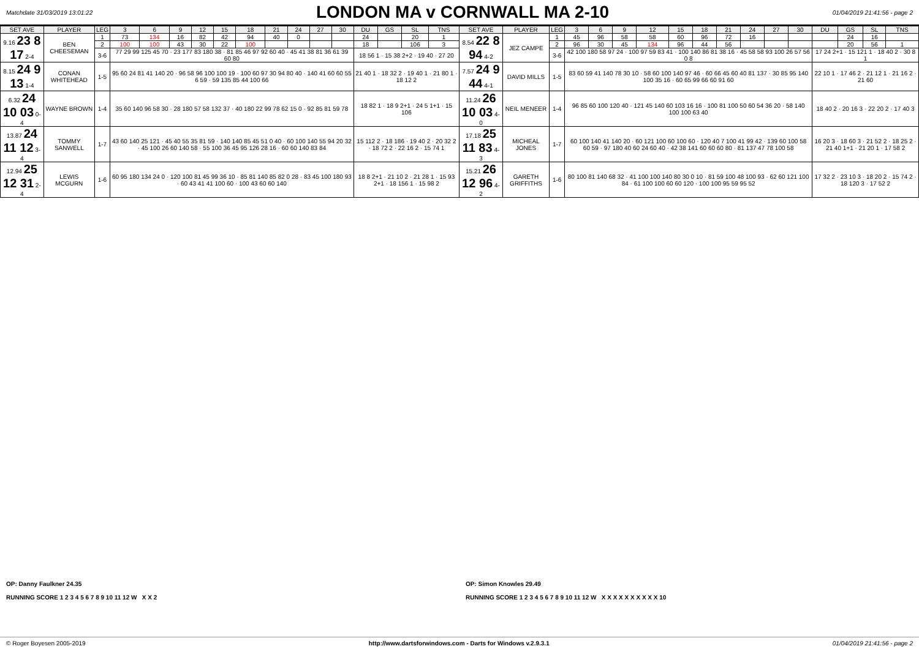Matchdate 31/03/2019 13:01:22
LONDON MA v CORNWALL MA 2-10
01/04/2019 21:41:56 - page 2
| SET AVE | PLAYER | LEG | 3 | 6 | 9 | 12 | 15 | 18 | 21 | 24 | 27 | 30 | DU | GS | SL | TNS | SET AVE | PLAYER | LEG | 3 | 6 | 9 | 12 | 15 | 18 | 21 | 24 | 27 | 30 | DU | GS | SL | TNS |
| --- | --- | --- | --- | --- | --- | --- | --- | --- | --- | --- | --- | --- | --- | --- | --- | --- | --- | --- | --- | --- | --- | --- | --- | --- | --- | --- | --- | --- | --- | --- | --- | --- | --- |
| 9.16 23 8 17 2-4 | BEN CHEESEMAN | 1 | 73 | 134 | 16 | 82 | 42 | 94 | 40 | 0 | | | 24 | | 20 | 1 | 8.54 22 8 94 4-2 | JEZ CAMPE | 1 | 45 | 96 | 58 | 58 | 60 | 96 | 72 | 16 | | | | 24 | 16 | |
| | | 2 | 100 | 100 | 43 | 30 | 22 | 100 | | | | | 18 | | 106 | 3 | | | 2 | 96 | 30 | 45 | 134 | 96 | 44 | 56 | | | | | 20 | 56 | 1 |
| | | 3-6 | 77 29 99 125 45 70 · 23 177 83 180 38 · 81 85 46 97 92 60 40 · 45 41 38 81 36 61 39 60 80 | | | | | | | | | | 18 56 1 · 15 38 2+2 · 19 40 · 27 20 | | | | | | 3-6 | 42 100 180 58 97 24 · 100 97 59 83 41 · 100 140 86 81 38 16 · 45 58 58 93 100 26 57 56 0 8 | | | | | | | | | | 17 24 2+1 · 15 121 1 · 18 40 2 · 30 8 1 | | | |
| 8.15 24 9 13 1-4 | CONAN WHITEHEAD | 1-5 | 95 60 24 81 41 140 20 · 96 58 96 100 100 19 · 100 60 97 30 94 80 40 · 140 41 60 60 55 6 59 · 59 135 85 44 100 66 | | | | | | | | | | 21 40 1 · 18 32 2 · 19 40 1 · 21 80 1 · 18 12 2 | | | | 7.57 24 9 44 4-1 | DAVID MILLS | 1-5 | 83 60 59 41 140 78 30 10 · 58 60 100 140 97 46 · 60 66 45 60 40 81 137 · 30 85 95 140 100 35 16 · 60 65 99 66 60 91 60 | | | | | | | | | | 22 10 1 · 17 46 2 · 21 12 1 · 21 16 2 · 21 60 | | | |
| 6.32 24 10 03 0-4 | WAYNE BROWN | 1-4 | 35 60 140 96 58 30 · 28 180 57 58 132 37 · 40 180 22 99 78 62 15 0 · 92 85 81 59 78 | | | | | | | | | | 18 82 1 · 18 9 2+1 · 24 5 1+1 · 15 106 | | | | 11.24 26 10 03 4-0 | NEIL MENEER | 1-4 | 96 85 60 100 120 40 · 121 45 140 60 103 16 16 · 100 81 100 50 60 54 36 20 · 58 140 100 100 63 40 | | | | | | | | | | 18 40 2 · 20 16 3 · 22 20 2 · 17 40 3 | | | |
| 13.87 24 11 12 3-4 | TOMMY SANWELL | 1-7 | 43 60 140 25 121 · 45 40 55 35 81 59 · 140 140 85 45 51 0 40 · 60 100 140 55 94 20 32 · 45 100 26 60 140 58 · 55 100 36 45 95 126 28 16 · 60 60 140 83 84 | | | | | | | | | | 15 112 2 · 18 186 · 19 40 2 · 20 32 2 · 18 72 2 · 22 16 2 · 15 74 1 | | | | 17.18 25 11 83 4-3 | MICHEAL JONES | 1-7 | 60 100 140 41 140 20 · 60 121 100 60 100 60 · 120 40 7 100 41 99 42 · 139 60 100 58 60 59 · 97 180 40 60 24 60 40 · 42 38 141 60 60 60 80 · 81 137 47 78 100 58 | | | | | | | | | | 16 20 3 · 18 60 3 · 21 52 2 · 18 25 2 · 21 40 1+1 · 21 20 1 · 17 58 2 | | | |
| 12.94 25 12 31 2-4 | LEWIS MCGURN | 1-6 | 60 95 180 134 24 0 · 120 100 81 45 99 36 10 · 85 81 140 85 82 0 28 · 83 45 100 180 93 · 60 43 41 41 100 60 · 100 43 60 60 140 | | | | | | | | | | 18 8 2+1 · 21 10 2 · 21 28 1 · 15 93 2+1 · 18 156 1 · 15 98 2 | | | | 15.21 26 12 96 4-2 | GARETH GRIFFITHS | 1-6 | 80 100 81 140 68 32 · 41 100 100 140 80 30 0 10 · 81 59 100 48 100 93 · 62 60 121 100 84 · 61 100 100 60 60 120 · 100 100 95 59 95 52 | | | | | | | | | | 17 32 2 · 23 10 3 · 18 20 2 · 15 74 2 · 18 120 3 · 17 52 2 | | | |
OP: Danny Faulkner 24.35
RUNNING SCORE 1 2 3 4 5 6 7 8 9 10 11 12 W X X 2
OP: Simon Knowles 29.49
RUNNING SCORE 1 2 3 4 5 6 7 8 9 10 11 12 W X X X X X X X X X X 10
© Roger Boyesen 2005-2019 http://www.dartsforwindows.com - Darts for Windows v.2.9.3.1 01/04/2019 21:41:56 - page 2